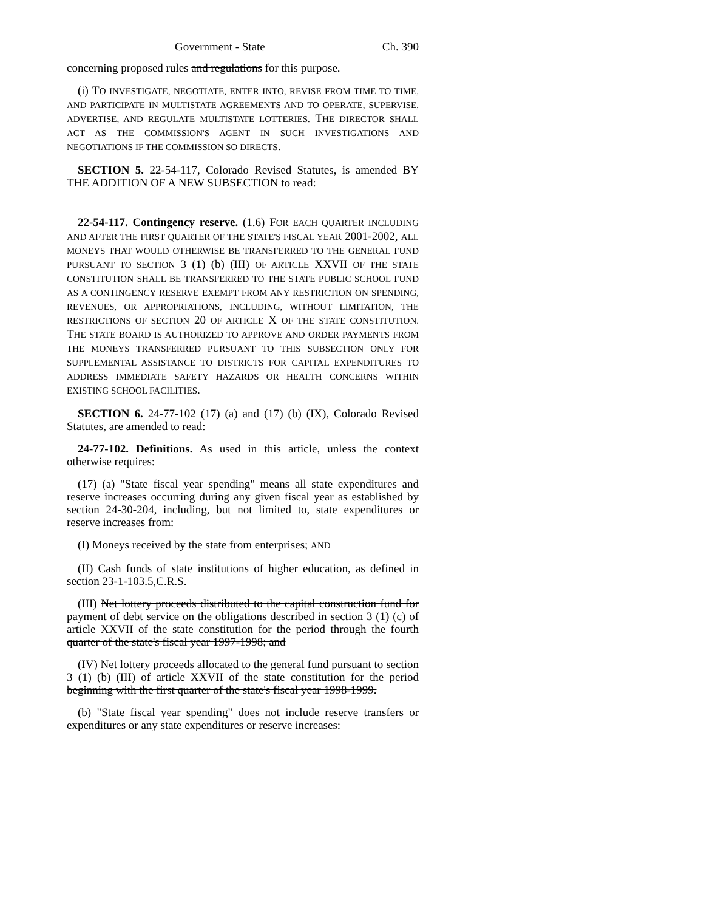Government - State Ch. 390
concerning proposed rules and regulations for this purpose.
(i) TO INVESTIGATE, NEGOTIATE, ENTER INTO, REVISE FROM TIME TO TIME, AND PARTICIPATE IN MULTISTATE AGREEMENTS AND TO OPERATE, SUPERVISE, ADVERTISE, AND REGULATE MULTISTATE LOTTERIES. THE DIRECTOR SHALL ACT AS THE COMMISSION'S AGENT IN SUCH INVESTIGATIONS AND NEGOTIATIONS IF THE COMMISSION SO DIRECTS.
SECTION 5. 22-54-117, Colorado Revised Statutes, is amended BY THE ADDITION OF A NEW SUBSECTION to read:
22-54-117. Contingency reserve. (1.6) FOR EACH QUARTER INCLUDING AND AFTER THE FIRST QUARTER OF THE STATE'S FISCAL YEAR 2001-2002, ALL MONEYS THAT WOULD OTHERWISE BE TRANSFERRED TO THE GENERAL FUND PURSUANT TO SECTION 3 (1) (b) (III) OF ARTICLE XXVII OF THE STATE CONSTITUTION SHALL BE TRANSFERRED TO THE STATE PUBLIC SCHOOL FUND AS A CONTINGENCY RESERVE EXEMPT FROM ANY RESTRICTION ON SPENDING, REVENUES, OR APPROPRIATIONS, INCLUDING, WITHOUT LIMITATION, THE RESTRICTIONS OF SECTION 20 OF ARTICLE X OF THE STATE CONSTITUTION. THE STATE BOARD IS AUTHORIZED TO APPROVE AND ORDER PAYMENTS FROM THE MONEYS TRANSFERRED PURSUANT TO THIS SUBSECTION ONLY FOR SUPPLEMENTAL ASSISTANCE TO DISTRICTS FOR CAPITAL EXPENDITURES TO ADDRESS IMMEDIATE SAFETY HAZARDS OR HEALTH CONCERNS WITHIN EXISTING SCHOOL FACILITIES.
SECTION 6. 24-77-102 (17) (a) and (17) (b) (IX), Colorado Revised Statutes, are amended to read:
24-77-102. Definitions. As used in this article, unless the context otherwise requires:
(17) (a) "State fiscal year spending" means all state expenditures and reserve increases occurring during any given fiscal year as established by section 24-30-204, including, but not limited to, state expenditures or reserve increases from:
(I) Moneys received by the state from enterprises; AND
(II) Cash funds of state institutions of higher education, as defined in section 23-1-103.5,C.R.S.
(III) Net lottery proceeds distributed to the capital construction fund for payment of debt service on the obligations described in section 3 (1) (c) of article XXVII of the state constitution for the period through the fourth quarter of the state's fiscal year 1997-1998; and
(IV) Net lottery proceeds allocated to the general fund pursuant to section 3 (1) (b) (III) of article XXVII of the state constitution for the period beginning with the first quarter of the state's fiscal year 1998-1999.
(b) "State fiscal year spending" does not include reserve transfers or expenditures or any state expenditures or reserve increases: